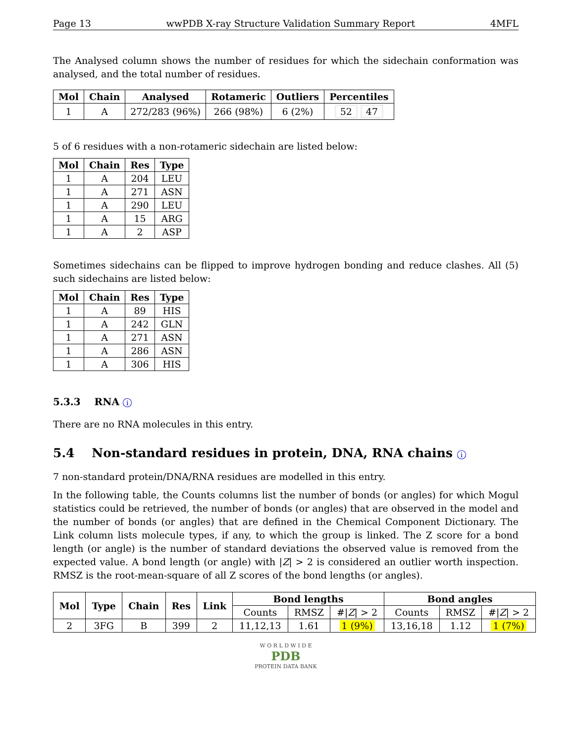Page 13 wwPDB X-ray Structure Validation Summary Report 4MFL
The Analysed column shows the number of residues for which the sidechain conformation was analysed, and the total number of residues.
| Mol | Chain | Analysed | Rotameric | Outliers | Percentiles |
| --- | --- | --- | --- | --- | --- |
| 1 | A | 272/283 (96%) | 266 (98%) | 6 (2%) | 52 47 |
5 of 6 residues with a non-rotameric sidechain are listed below:
| Mol | Chain | Res | Type |
| --- | --- | --- | --- |
| 1 | A | 204 | LEU |
| 1 | A | 271 | ASN |
| 1 | A | 290 | LEU |
| 1 | A | 15 | ARG |
| 1 | A | 2 | ASP |
Sometimes sidechains can be flipped to improve hydrogen bonding and reduce clashes. All (5) such sidechains are listed below:
| Mol | Chain | Res | Type |
| --- | --- | --- | --- |
| 1 | A | 89 | HIS |
| 1 | A | 242 | GLN |
| 1 | A | 271 | ASN |
| 1 | A | 286 | ASN |
| 1 | A | 306 | HIS |
5.3.3 RNA i
There are no RNA molecules in this entry.
5.4 Non-standard residues in protein, DNA, RNA chains i
7 non-standard protein/DNA/RNA residues are modelled in this entry.
In the following table, the Counts columns list the number of bonds (or angles) for which Mogul statistics could be retrieved, the number of bonds (or angles) that are observed in the model and the number of bonds (or angles) that are defined in the Chemical Component Dictionary. The Link column lists molecule types, if any, to which the group is linked. The Z score for a bond length (or angle) is the number of standard deviations the observed value is removed from the expected value. A bond length (or angle) with |Z| > 2 is considered an outlier worth inspection. RMSZ is the root-mean-square of all Z scores of the bond lengths (or angles).
| Mol | Type | Chain | Res | Link | Bond lengths | | | Bond angles | | |
| --- | --- | --- | --- | --- | --- | --- | --- | --- | --- | --- |
| | | | | | Counts | RMSZ | #/ Z / > 2 | Counts | RMSZ | #/ Z / > 2 |
| 2 | 3FG | B | 399 | 2 | 11,12,13 | 1.61 | 1 (9%) | 13,16,18 | 1.12 | 1 (7%) |
W O R L D W I D E
PDB
PROTEIN DATA BANK